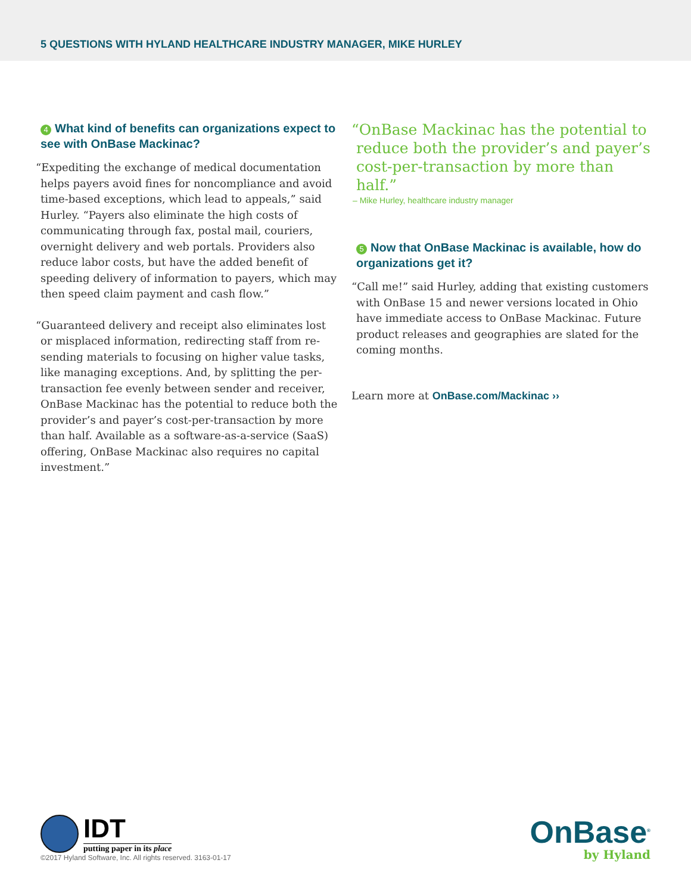5 QUESTIONS WITH HYLAND HEALTHCARE INDUSTRY MANAGER, MIKE HURLEY
4 What kind of benefits can organizations expect to see with OnBase Mackinac?
“Expediting the exchange of medical documentation helps payers avoid fines for noncompliance and avoid time-based exceptions, which lead to appeals,” said Hurley. “Payers also eliminate the high costs of communicating through fax, postal mail, couriers, overnight delivery and web portals. Providers also reduce labor costs, but have the added benefit of speeding delivery of information to payers, which may then speed claim payment and cash flow.”
“Guaranteed delivery and receipt also eliminates lost or misplaced information, redirecting staff from re-sending materials to focusing on higher value tasks, like managing exceptions. And, by splitting the per-transaction fee evenly between sender and receiver, OnBase Mackinac has the potential to reduce both the provider’s and payer’s cost-per-transaction by more than half. Available as a software-as-a-service (SaaS) offering, OnBase Mackinac also requires no capital investment.”
“OnBase Mackinac has the potential to reduce both the provider’s and payer’s cost-per-transaction by more than half.”
– Mike Hurley, healthcare industry manager
5 Now that OnBase Mackinac is available, how do organizations get it?
“Call me!” said Hurley, adding that existing customers with OnBase 15 and newer versions located in Ohio have immediate access to OnBase Mackinac. Future product releases and geographies are slated for the coming months.
Learn more at OnBase.com/Mackinac ››
IDT
putting paper in its place
©2017 Hyland Software, Inc. All rights reserved. 3163-01-17
OnBase<sup>®</sup>
by Hyland